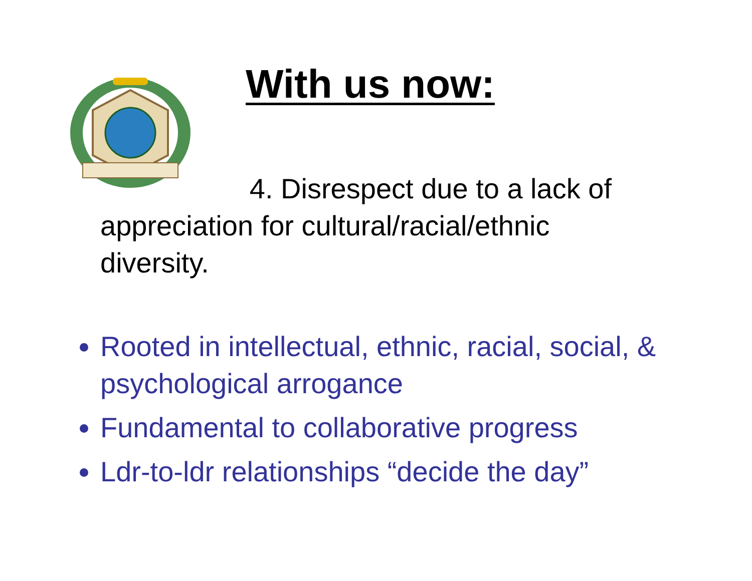With us now:
4. Disrespect due to a lack of appreciation for cultural/racial/ethnic diversity.
Rooted in intellectual, ethnic, racial, social, & psychological arrogance
Fundamental to collaborative progress
Ldr-to-ldr relationships “decide the day”